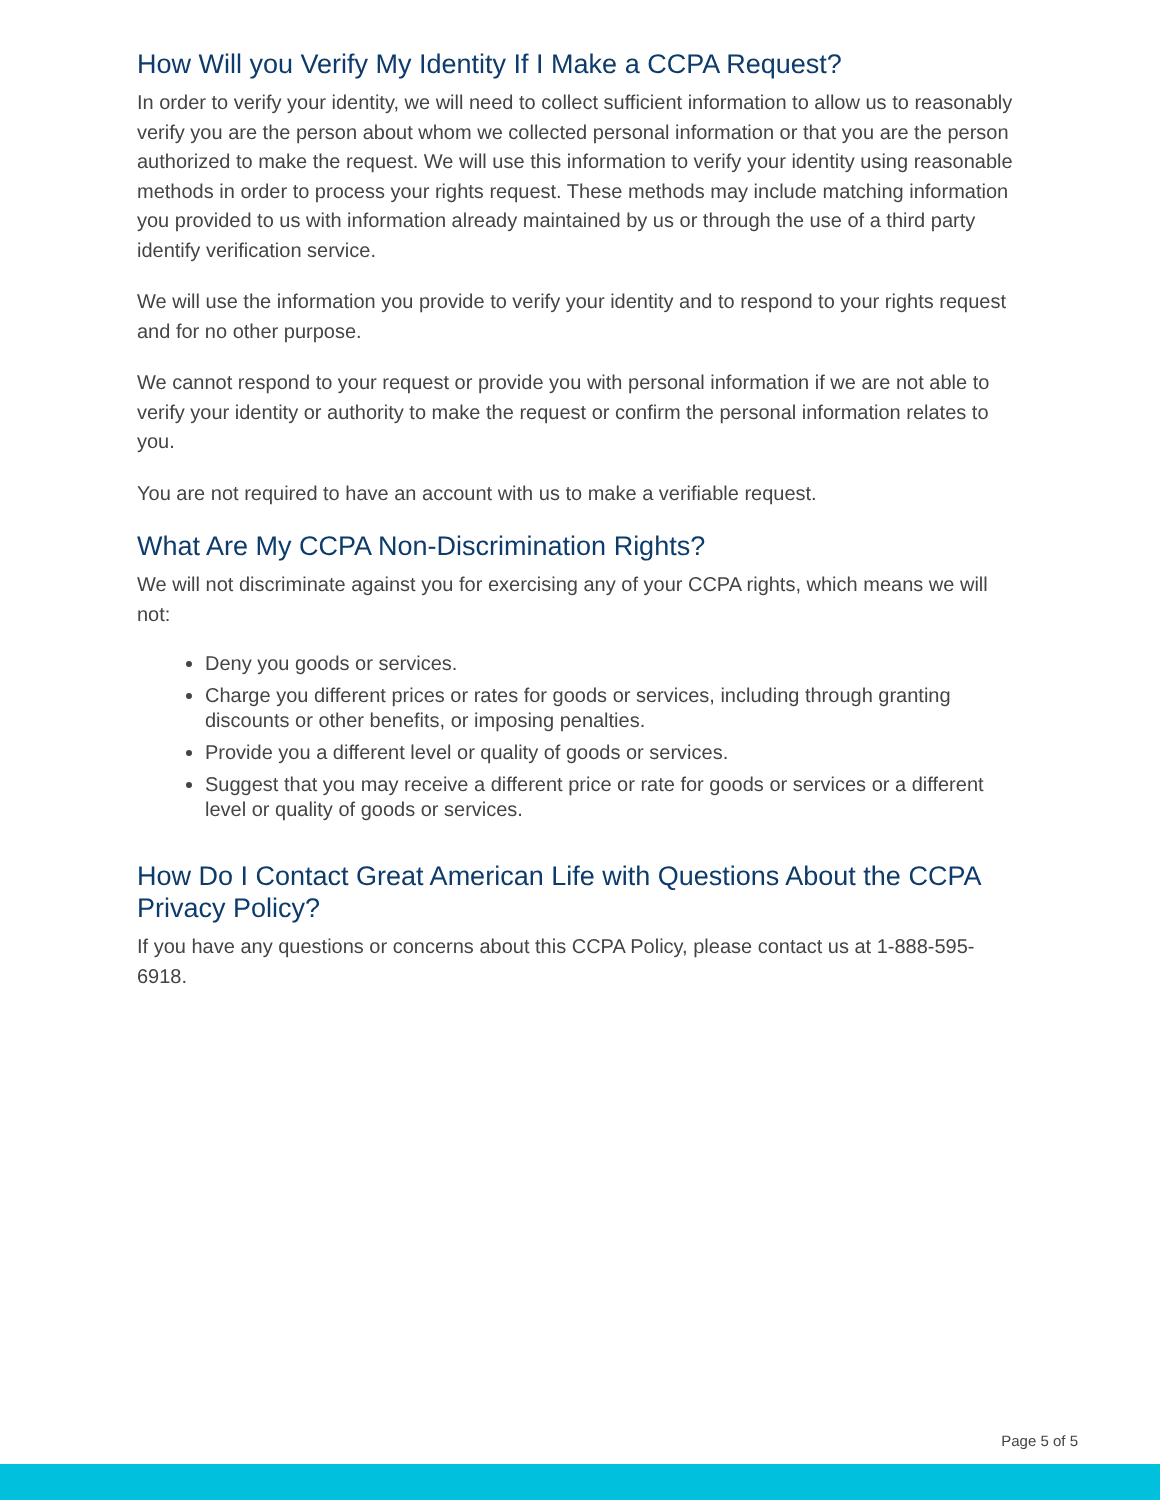How Will you Verify My Identity If I Make a CCPA Request?
In order to verify your identity, we will need to collect sufficient information to allow us to reasonably verify you are the person about whom we collected personal information or that you are the person authorized to make the request. We will use this information to verify your identity using reasonable methods in order to process your rights request. These methods may include matching information you provided to us with information already maintained by us or through the use of a third party identify verification service.
We will use the information you provide to verify your identity and to respond to your rights request and for no other purpose.
We cannot respond to your request or provide you with personal information if we are not able to verify your identity or authority to make the request or confirm the personal information relates to you.
You are not required to have an account with us to make a verifiable request.
What Are My CCPA Non-Discrimination Rights?
We will not discriminate against you for exercising any of your CCPA rights, which means we will not:
Deny you goods or services.
Charge you different prices or rates for goods or services, including through granting discounts or other benefits, or imposing penalties.
Provide you a different level or quality of goods or services.
Suggest that you may receive a different price or rate for goods or services or a different level or quality of goods or services.
How Do I Contact Great American Life with Questions About the CCPA Privacy Policy?
If you have any questions or concerns about this CCPA Policy, please contact us at 1-888-595-6918.
Page 5 of 5